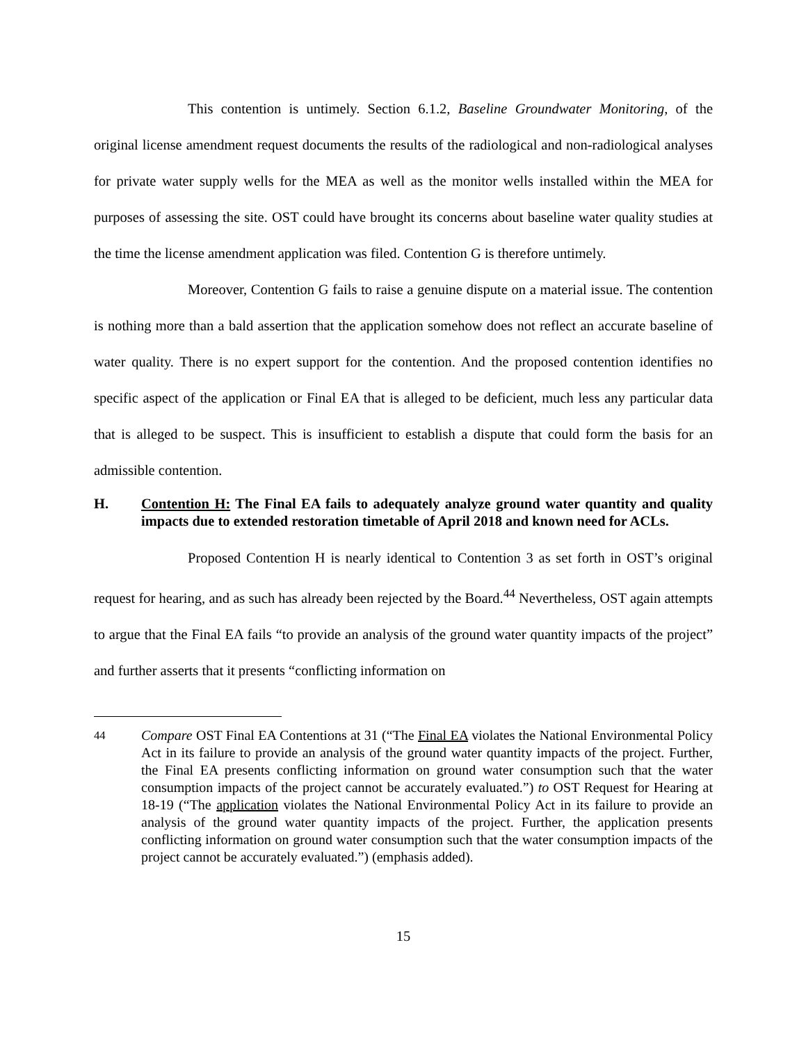This contention is untimely. Section 6.1.2, Baseline Groundwater Monitoring, of the original license amendment request documents the results of the radiological and non-radiological analyses for private water supply wells for the MEA as well as the monitor wells installed within the MEA for purposes of assessing the site. OST could have brought its concerns about baseline water quality studies at the time the license amendment application was filed. Contention G is therefore untimely.
Moreover, Contention G fails to raise a genuine dispute on a material issue. The contention is nothing more than a bald assertion that the application somehow does not reflect an accurate baseline of water quality. There is no expert support for the contention. And the proposed contention identifies no specific aspect of the application or Final EA that is alleged to be deficient, much less any particular data that is alleged to be suspect. This is insufficient to establish a dispute that could form the basis for an admissible contention.
H. Contention H: The Final EA fails to adequately analyze ground water quantity and quality impacts due to extended restoration timetable of April 2018 and known need for ACLs.
Proposed Contention H is nearly identical to Contention 3 as set forth in OST’s original request for hearing, and as such has already been rejected by the Board.<sup>44</sup> Nevertheless, OST again attempts to argue that the Final EA fails “to provide an analysis of the ground water quantity impacts of the project” and further asserts that it presents “conflicting information on
<sup>44</sup> Compare OST Final EA Contentions at 31 (“The Final EA violates the National Environmental Policy Act in its failure to provide an analysis of the ground water quantity impacts of the project. Further, the Final EA presents conflicting information on ground water consumption such that the water consumption impacts of the project cannot be accurately evaluated.”) to OST Request for Hearing at 18-19 (“The application violates the National Environmental Policy Act in its failure to provide an analysis of the ground water quantity impacts of the project. Further, the application presents conflicting information on ground water consumption such that the water consumption impacts of the project cannot be accurately evaluated.”) (emphasis added).
15